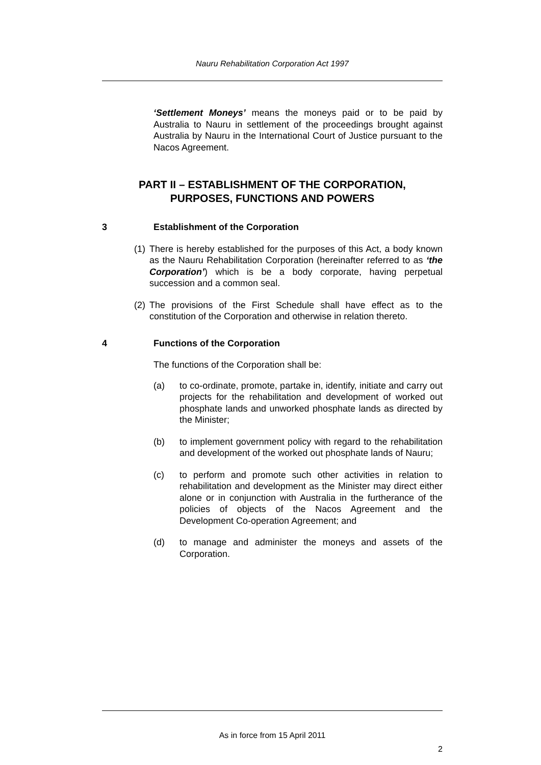Nauru Rehabilitation Corporation Act 1997
‘Settlement Moneys’ means the moneys paid or to be paid by Australia to Nauru in settlement of the proceedings brought against Australia by Nauru in the International Court of Justice pursuant to the Nacos Agreement.
PART II – ESTABLISHMENT OF THE CORPORATION,
PURPOSES, FUNCTIONS AND POWERS
3 Establishment of the Corporation
(1) There is hereby established for the purposes of this Act, a body known as the Nauru Rehabilitation Corporation (hereinafter referred to as ‘the Corporation’) which is be a body corporate, having perpetual succession and a common seal.
(2) The provisions of the First Schedule shall have effect as to the constitution of the Corporation and otherwise in relation thereto.
4 Functions of the Corporation
The functions of the Corporation shall be:
(a) to co-ordinate, promote, partake in, identify, initiate and carry out projects for the rehabilitation and development of worked out phosphate lands and unworked phosphate lands as directed by the Minister;
(b) to implement government policy with regard to the rehabilitation and development of the worked out phosphate lands of Nauru;
(c) to perform and promote such other activities in relation to rehabilitation and development as the Minister may direct either alone or in conjunction with Australia in the furtherance of the policies of objects of the Nacos Agreement and the Development Co-operation Agreement; and
(d) to manage and administer the moneys and assets of the Corporation.
As in force from 15 April 2011
2